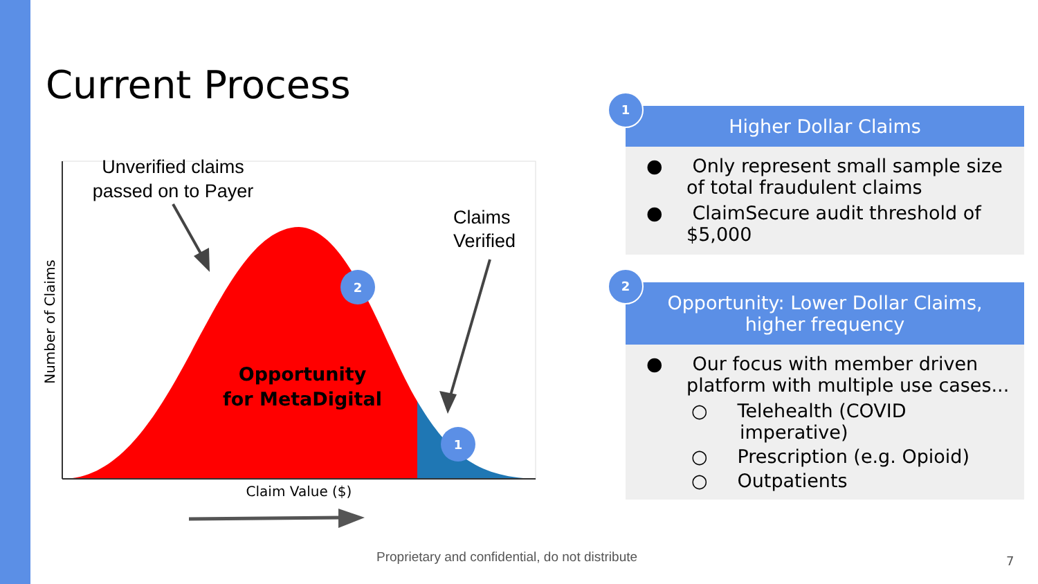Current Process
Unverified claims
passed on to Payer
Claims
Verified
Opportunity
for MetaDigital
2
1
Number of Claims
Claim Value ($)
1
Higher Dollar Claims
● Only represent small sample size of total fraudulent claims
● ClaimSecure audit threshold of $5,000
2
Opportunity: Lower Dollar Claims, higher frequency
● Our focus with member driven platform with multiple use cases...
○ Telehealth (COVID imperative)
○ Prescription (e.g. Opioid)
○ Outpatients
Proprietary and confidential, do not distribute
7